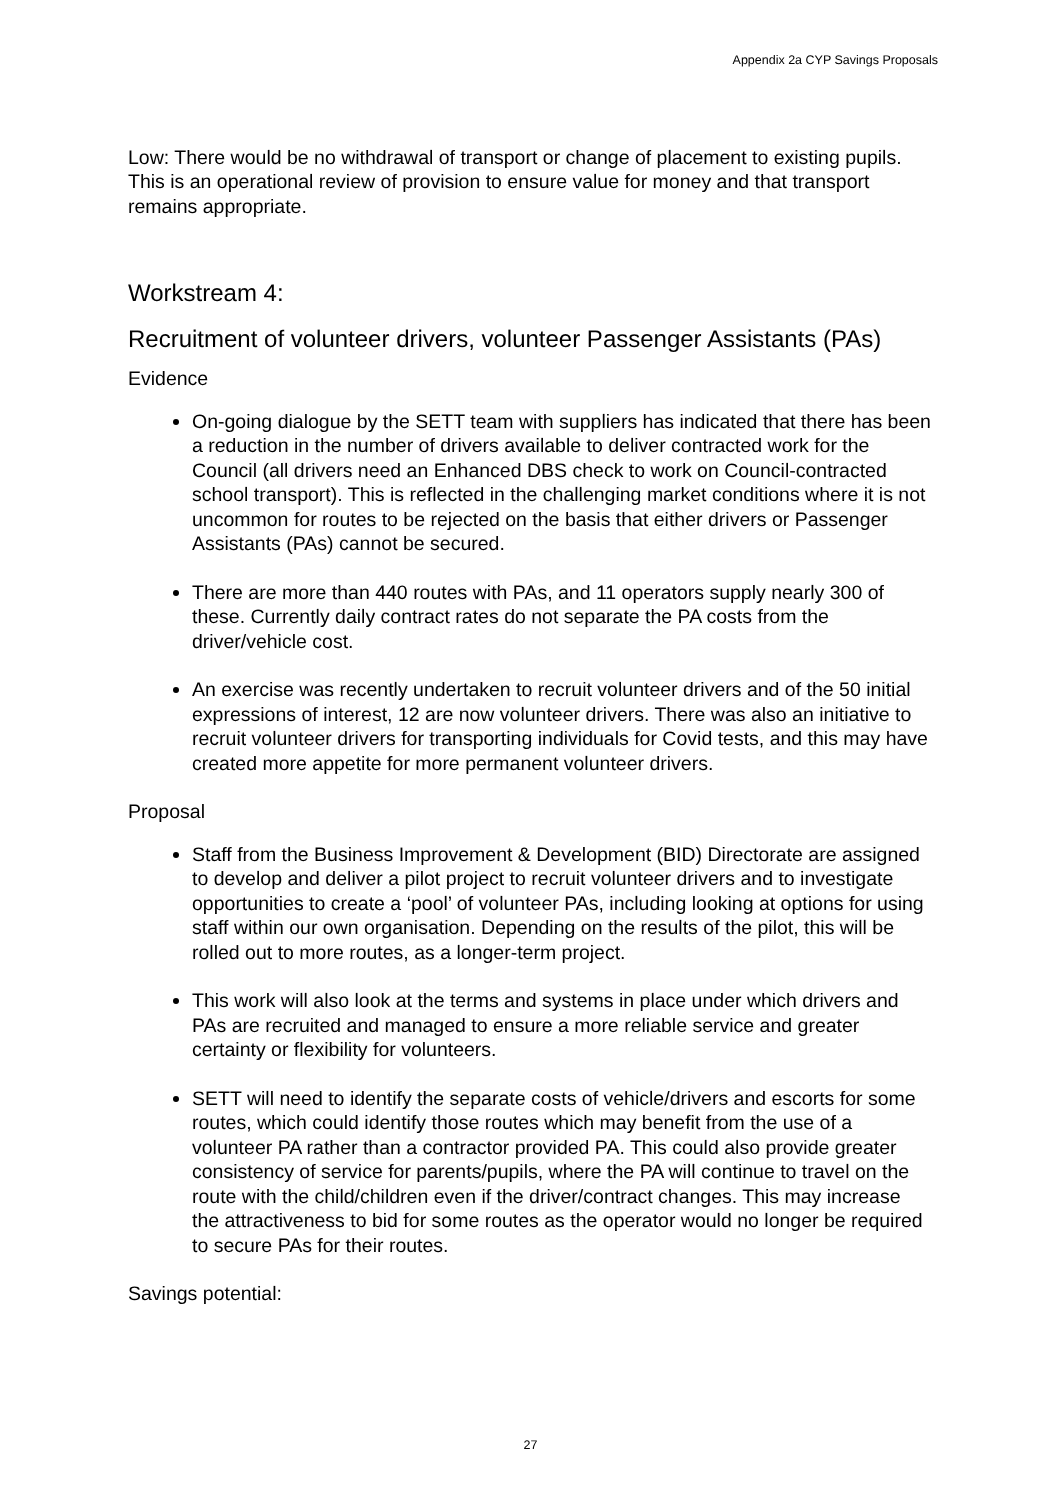Appendix 2a CYP Savings Proposals
Low: There would be no withdrawal of transport or change of placement to existing pupils. This is an operational review of provision to ensure value for money and that transport remains appropriate.
Workstream 4:
Recruitment of volunteer drivers, volunteer Passenger Assistants (PAs)
Evidence
On-going dialogue by the SETT team with suppliers has indicated that there has been a reduction in the number of drivers available to deliver contracted work for the Council (all drivers need an Enhanced DBS check to work on Council-contracted school transport). This is reflected in the challenging market conditions where it is not uncommon for routes to be rejected on the basis that either drivers or Passenger Assistants (PAs) cannot be secured.
There are more than 440 routes with PAs, and 11 operators supply nearly 300 of these. Currently daily contract rates do not separate the PA costs from the driver/vehicle cost.
An exercise was recently undertaken to recruit volunteer drivers and of the 50 initial expressions of interest, 12 are now volunteer drivers. There was also an initiative to recruit volunteer drivers for transporting individuals for Covid tests, and this may have created more appetite for more permanent volunteer drivers.
Proposal
Staff from the Business Improvement & Development (BID) Directorate are assigned to develop and deliver a pilot project to recruit volunteer drivers and to investigate opportunities to create a ‘pool’ of volunteer PAs, including looking at options for using staff within our own organisation. Depending on the results of the pilot, this will be rolled out to more routes, as a longer-term project.
This work will also look at the terms and systems in place under which drivers and PAs are recruited and managed to ensure a more reliable service and greater certainty or flexibility for volunteers.
SETT will need to identify the separate costs of vehicle/drivers and escorts for some routes, which could identify those routes which may benefit from the use of a volunteer PA rather than a contractor provided PA. This could also provide greater consistency of service for parents/pupils, where the PA will continue to travel on the route with the child/children even if the driver/contract changes. This may increase the attractiveness to bid for some routes as the operator would no longer be required to secure PAs for their routes.
Savings potential:
27